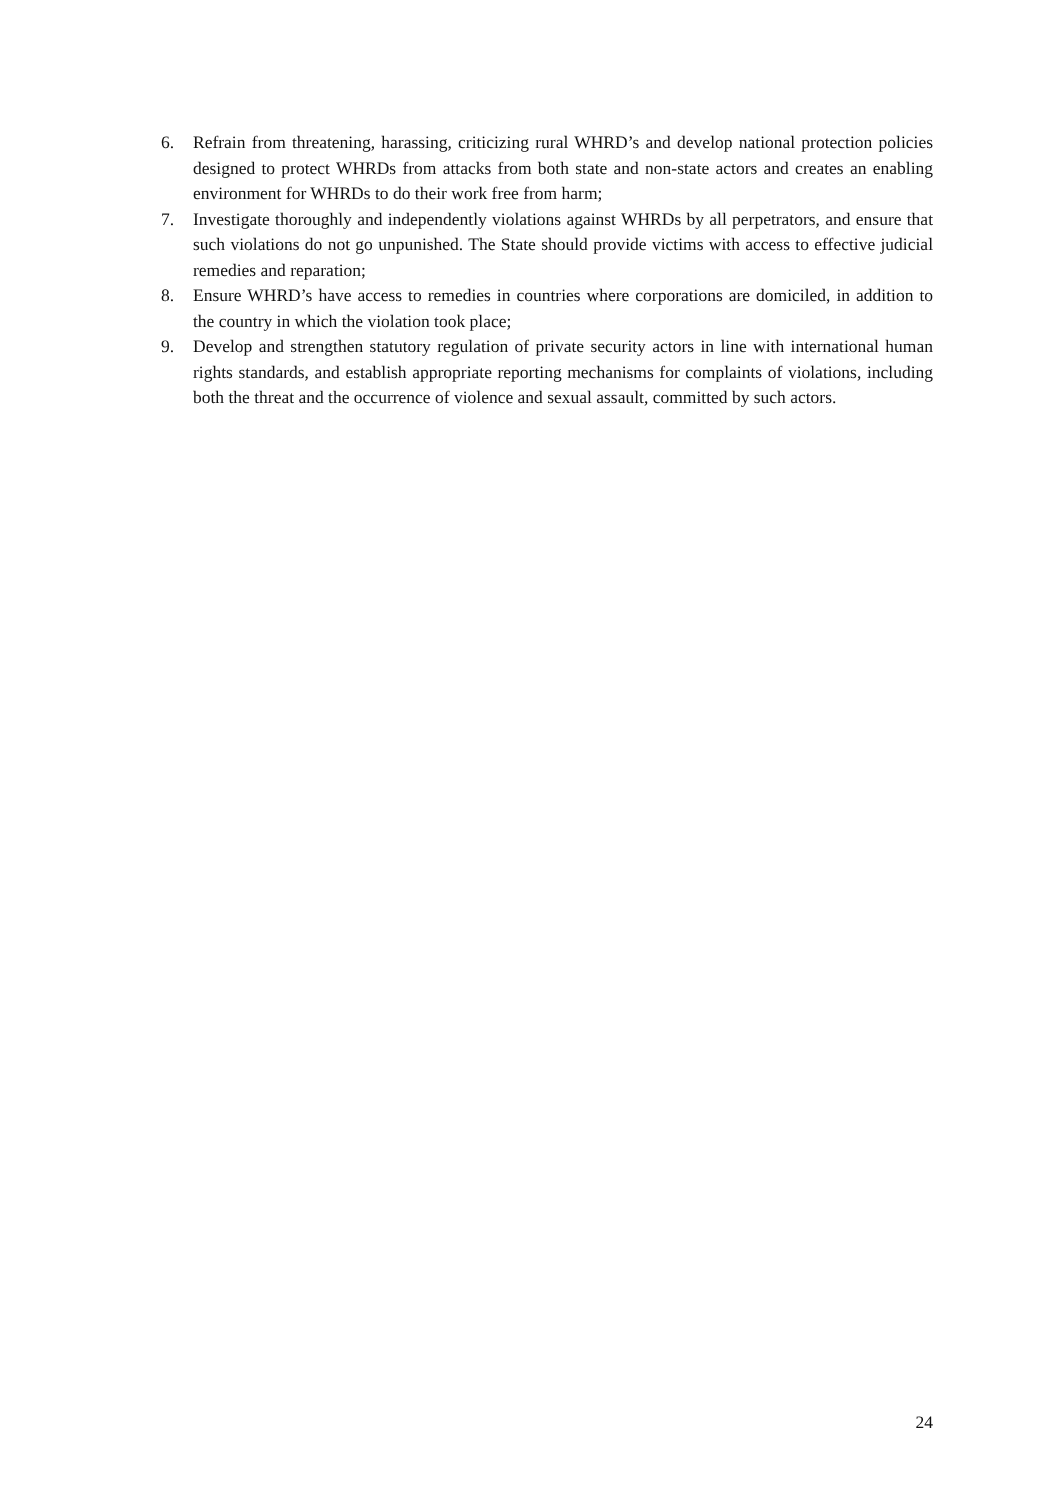6. Refrain from threatening, harassing, criticizing rural WHRD’s and develop national protection policies designed to protect WHRDs from attacks from both state and non-state actors and creates an enabling environment for WHRDs to do their work free from harm;
7. Investigate thoroughly and independently violations against WHRDs by all perpetrators, and ensure that such violations do not go unpunished. The State should provide victims with access to effective judicial remedies and reparation;
8. Ensure WHRD’s have access to remedies in countries where corporations are domiciled, in addition to the country in which the violation took place;
9. Develop and strengthen statutory regulation of private security actors in line with international human rights standards, and establish appropriate reporting mechanisms for complaints of violations, including both the threat and the occurrence of violence and sexual assault, committed by such actors.
24